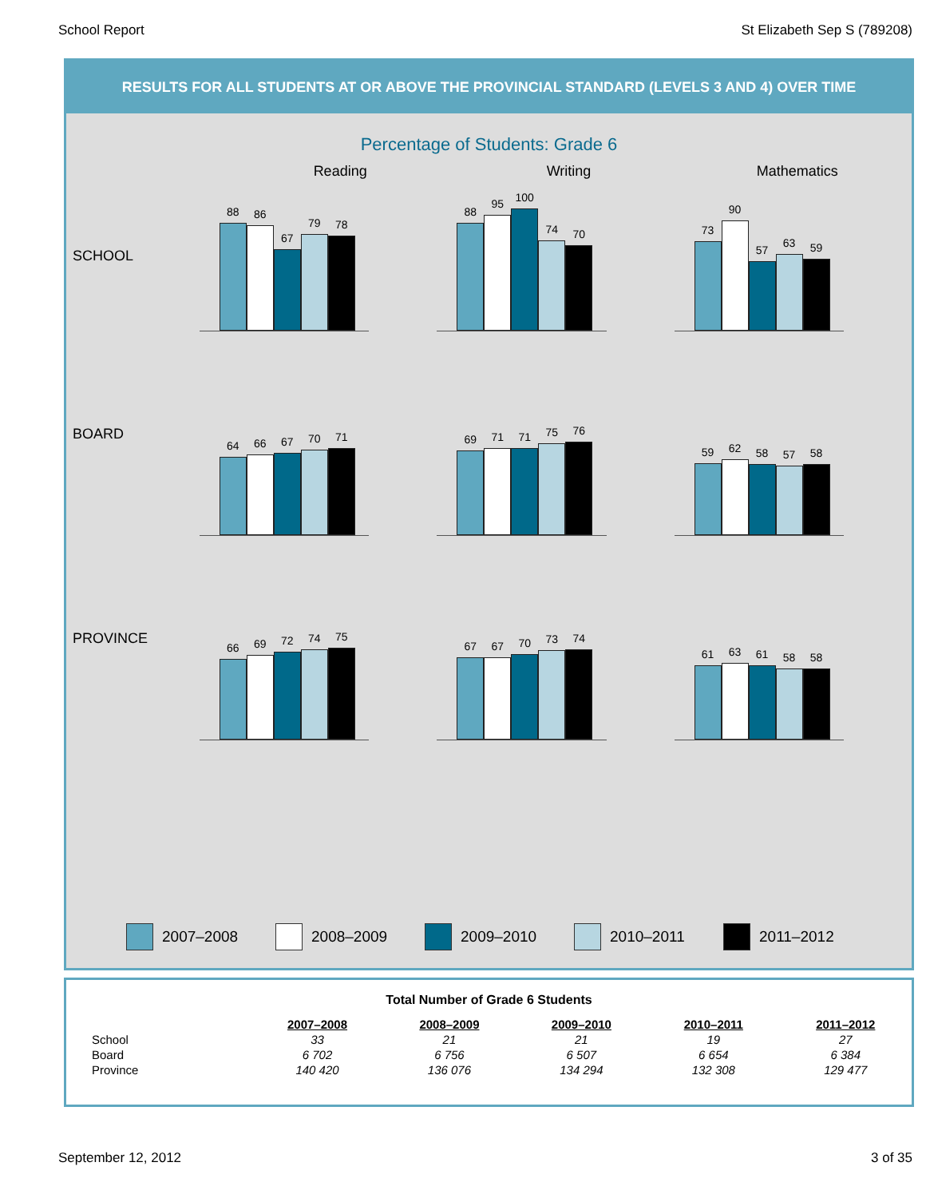School Report St Elizabeth Sep S (789208)
RESULTS FOR ALL STUDENTS AT OR ABOVE THE PROVINCIAL STANDARD (LEVELS 3 AND 4) OVER TIME
Percentage of Students: Grade 6
Reading Writing Mathematics
SCHOOL
88
86
67
79
78
88
95
100
74
70
73
90
57
63
59
BOARD
64
66
67
70
71
69
71
71
75
76
59
62
58
57
58
PROVINCE
66
69
72
74
75
67
67
70
73
74
61
63
61
58
58
2007–2008 2008–2009 2009–2010 2010–2011 2011–2012
Total Number of Grade 6 Students
| | 2007–2008 | 2008–2009 | 2009–2010 | 2010–2011 | 2011–2012 |
| School | 33 | 21 | 21 | 19 | 27 |
| Board | 6 702 | 6 756 | 6 507 | 6 654 | 6 384 |
| Province | 140 420 | 136 076 | 134 294 | 132 308 | 129 477 |
September 12, 2012 3 of 35